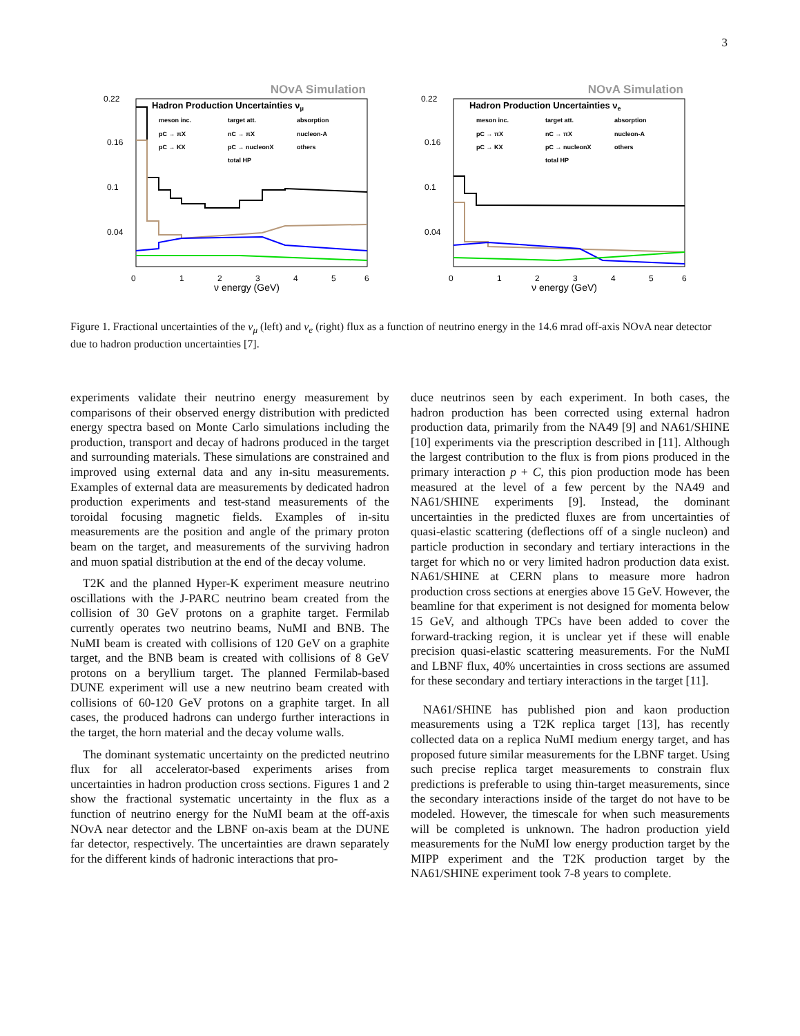3
NOvA Simulation
Hadron Production Uncertainties νμ
meson inc.
target att.
absorption
pC → πX
nC → πX
nucleon-A
pC → KX
pC → nucleonX
others
total HP
0
1
2
3
4
5
6
ν energy (GeV)
0.22
0.16
0.1
0.04
NOvA Simulation
Hadron Production Uncertainties νe
meson inc.
target att.
absorption
pC → πX
nC → πX
nucleon-A
pC → KX
pC → nucleonX
others
total HP
0
1
2
3
4
5
6
ν energy (GeV)
0.22
0.16
0.1
0.04
Figure 1. Fractional uncertainties of the ν<sub>μ</sub> (left) and ν<sub>e</sub> (right) flux as a function of neutrino energy in the 14.6 mrad off-axis NOvA near detector due to hadron production uncertainties [7].
experiments validate their neutrino energy measurement by comparisons of their observed energy distribution with predicted energy spectra based on Monte Carlo simulations including the production, transport and decay of hadrons produced in the target and surrounding materials. These simulations are constrained and improved using external data and any in-situ measurements. Examples of external data are measurements by dedicated hadron production experiments and test-stand measurements of the toroidal focusing magnetic fields. Examples of in-situ measurements are the position and angle of the primary proton beam on the target, and measurements of the surviving hadron and muon spatial distribution at the end of the decay volume.
T2K and the planned Hyper-K experiment measure neutrino oscillations with the J-PARC neutrino beam created from the collision of 30 GeV protons on a graphite target. Fermilab currently operates two neutrino beams, NuMI and BNB. The NuMI beam is created with collisions of 120 GeV on a graphite target, and the BNB beam is created with collisions of 8 GeV protons on a beryllium target. The planned Fermilab-based DUNE experiment will use a new neutrino beam created with collisions of 60-120 GeV protons on a graphite target. In all cases, the produced hadrons can undergo further interactions in the target, the horn material and the decay volume walls.
The dominant systematic uncertainty on the predicted neutrino flux for all accelerator-based experiments arises from uncertainties in hadron production cross sections. Figures 1 and 2 show the fractional systematic uncertainty in the flux as a function of neutrino energy for the NuMI beam at the off-axis NOvA near detector and the LBNF on-axis beam at the DUNE far detector, respectively. The uncertainties are drawn separately for the different kinds of hadronic interactions that pro-
duce neutrinos seen by each experiment. In both cases, the hadron production has been corrected using external hadron production data, primarily from the NA49 [9] and NA61/SHINE [10] experiments via the prescription described in [11]. Although the largest contribution to the flux is from pions produced in the primary interaction p + C, this pion production mode has been measured at the level of a few percent by the NA49 and NA61/SHINE experiments [9]. Instead, the dominant uncertainties in the predicted fluxes are from uncertainties of quasi-elastic scattering (deflections off of a single nucleon) and particle production in secondary and tertiary interactions in the target for which no or very limited hadron production data exist. NA61/SHINE at CERN plans to measure more hadron production cross sections at energies above 15 GeV. However, the beamline for that experiment is not designed for momenta below 15 GeV, and although TPCs have been added to cover the forward-tracking region, it is unclear yet if these will enable precision quasi-elastic scattering measurements. For the NuMI and LBNF flux, 40% uncertainties in cross sections are assumed for these secondary and tertiary interactions in the target [11].
NA61/SHINE has published pion and kaon production measurements using a T2K replica target [13], has recently collected data on a replica NuMI medium energy target, and has proposed future similar measurements for the LBNF target. Using such precise replica target measurements to constrain flux predictions is preferable to using thin-target measurements, since the secondary interactions inside of the target do not have to be modeled. However, the timescale for when such measurements will be completed is unknown. The hadron production yield measurements for the NuMI low energy production target by the MIPP experiment and the T2K production target by the NA61/SHINE experiment took 7-8 years to complete.